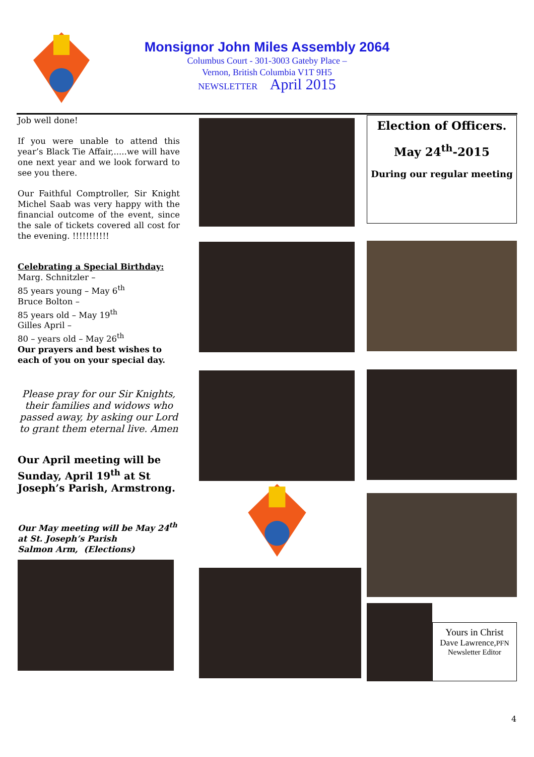Monsignor John Miles Assembly 2064
Columbus Court - 301-3003 Gateby Place –
Vernon, British Columbia V1T 9H5
NEWSLETTER April 2015
Job well done!
If you were unable to attend this year’s Black Tie Affair,.....we will have one next year and we look forward to see you there.
Our Faithful Comptroller, Sir Knight Michel Saab was very happy with the financial outcome of the event, since the sale of tickets covered all cost for the evening. !!!!!!!!!!!
Celebrating a Special Birthday:
Marg. Schnitzler –
85 years young – May 6<sup>th</sup>
Bruce Bolton –
85 years old – May 19<sup>th</sup>
Gilles April –
80 – years old – May 26<sup>th</sup>
Our prayers and best wishes to each of you on your special day.
Please pray for our Sir Knights, their families and widows who passed away, by asking our Lord to grant them eternal live. Amen
Our April meeting will be Sunday, April 19<sup>th</sup> at St Joseph’s Parish, Armstrong.
Our May meeting will be May 24<sup>th</sup>
at St. Joseph’s Parish
Salmon Arm, (Elections)
Election of Officers.
May 24<sup>th</sup>-2015
During our regular meeting
Yours in Christ
Dave Lawrence,PFN
Newsletter Editor
4